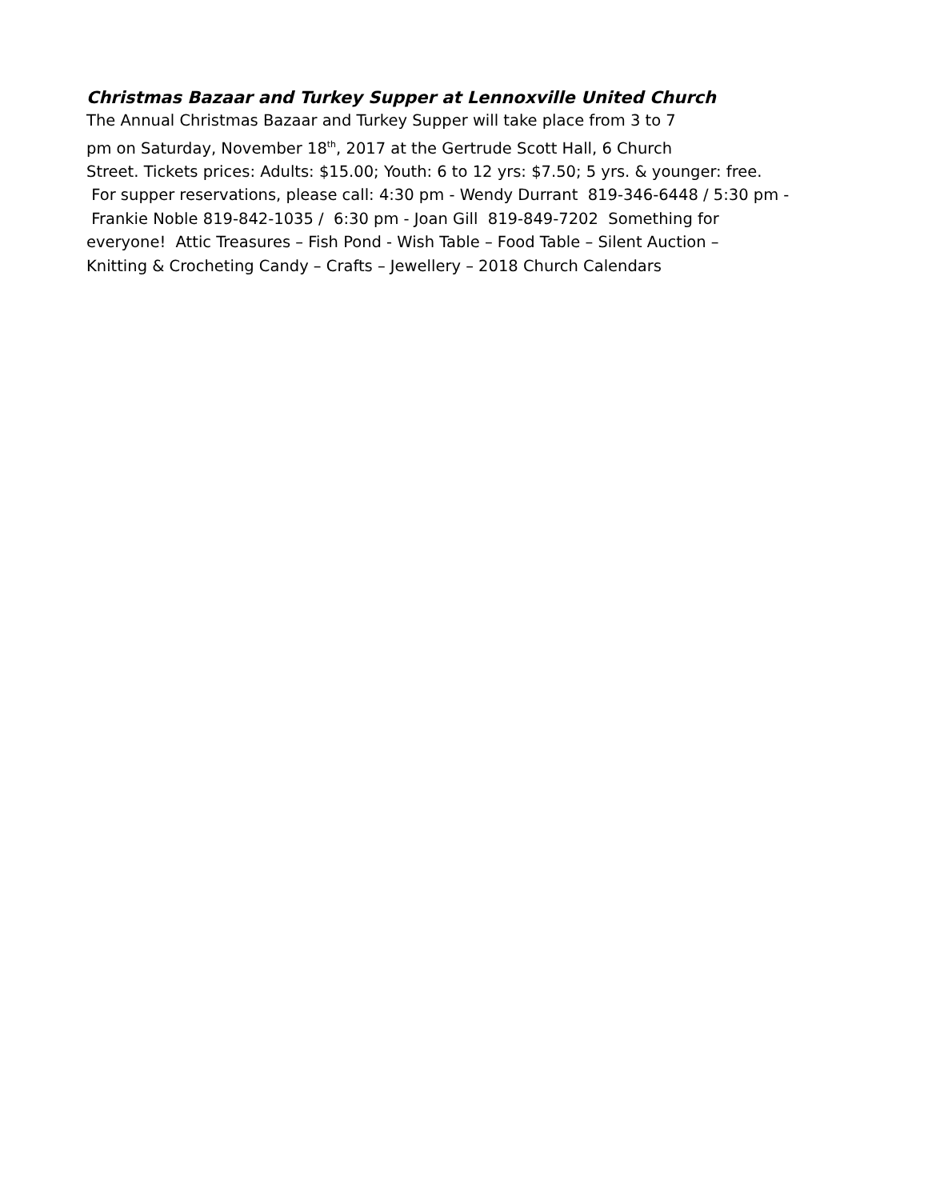Christmas Bazaar and Turkey Supper at Lennoxville United Church
The Annual Christmas Bazaar and Turkey Supper will take place from 3 to 7
pm on Saturday, November 18<sup>th</sup>, 2017 at the Gertrude Scott Hall, 6 Church
Street. Tickets prices: Adults: $15.00; Youth: 6 to 12 yrs: $7.50; 5 yrs. & younger: free.
For supper reservations, please call: 4:30 pm - Wendy Durrant 819-346-6448 / 5:30 pm -
Frankie Noble 819-842-1035 / 6:30 pm - Joan Gill 819-849-7202 Something for
everyone! Attic Treasures – Fish Pond - Wish Table – Food Table – Silent Auction –
Knitting & Crocheting Candy – Crafts – Jewellery – 2018 Church Calendars